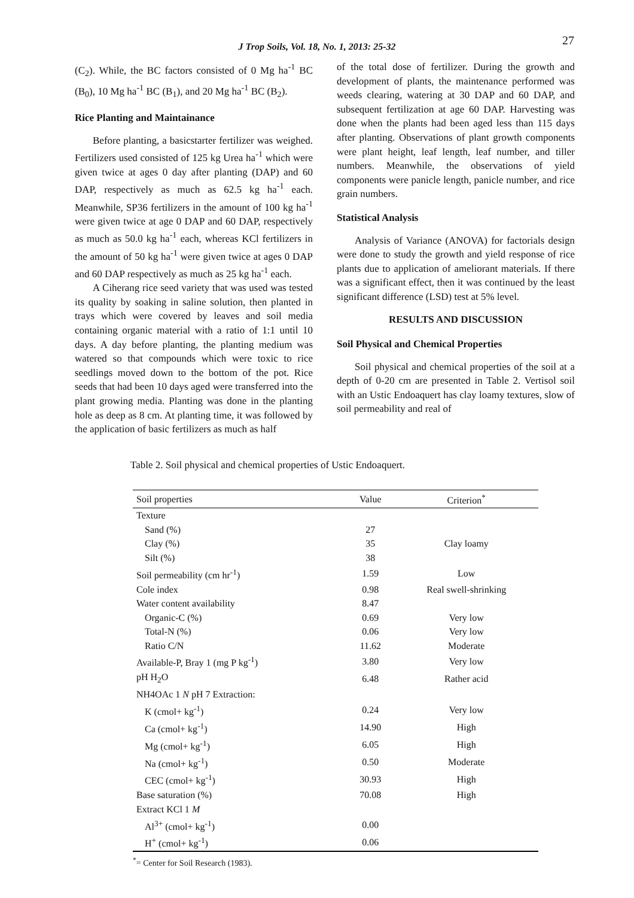J Trop Soils, Vol. 18, No. 1, 2013: 25-32
27
(C<sub>2</sub>). While, the BC factors consisted of 0 Mg ha<sup>-1</sup> BC (B<sub>0</sub>), 10 Mg ha<sup>-1</sup> BC (B<sub>1</sub>), and 20 Mg ha<sup>-1</sup> BC (B<sub>2</sub>).
Rice Planting and Maintainance
Before planting, a basicstarter fertilizer was weighed. Fertilizers used consisted of 125 kg Urea ha<sup>-1</sup> which were given twice at ages 0 day after planting (DAP) and 60 DAP, respectively as much as 62.5 kg ha<sup>-1</sup> each. Meanwhile, SP36 fertilizers in the amount of 100 kg ha<sup>-1</sup> were given twice at age 0 DAP and 60 DAP, respectively as much as 50.0 kg ha<sup>-1</sup> each, whereas KCl fertilizers in the amount of 50 kg ha<sup>-1</sup> were given twice at ages 0 DAP and 60 DAP respectively as much as 25 kg ha<sup>-1</sup> each.
A Ciherang rice seed variety that was used was tested its quality by soaking in saline solution, then planted in trays which were covered by leaves and soil media containing organic material with a ratio of 1:1 until 10 days. A day before planting, the planting medium was watered so that compounds which were toxic to rice seedlings moved down to the bottom of the pot. Rice seeds that had been 10 days aged were transferred into the plant growing media. Planting was done in the planting hole as deep as 8 cm. At planting time, it was followed by the application of basic fertilizers as much as half
of the total dose of fertilizer. During the growth and development of plants, the maintenance performed was weeds clearing, watering at 30 DAP and 60 DAP, and subsequent fertilization at age 60 DAP. Harvesting was done when the plants had been aged less than 115 days after planting. Observations of plant growth components were plant height, leaf length, leaf number, and tiller numbers. Meanwhile, the observations of yield components were panicle length, panicle number, and rice grain numbers.
Statistical Analysis
Analysis of Variance (ANOVA) for factorials design were done to study the growth and yield response of rice plants due to application of ameliorant materials. If there was a significant effect, then it was continued by the least significant difference (LSD) test at 5% level.
RESULTS AND DISCUSSION
Soil Physical and Chemical Properties
Soil physical and chemical properties of the soil at a depth of 0-20 cm are presented in Table 2. Vertisol soil with an Ustic Endoaquert has clay loamy textures, slow of soil permeability and real of
Table 2. Soil physical and chemical properties of Ustic Endoaquert.
| Soil properties | Value | Criterion<sup>*</sup> |
| --- | --- | --- |
| Texture | | |
| Sand (%) | 27 | Clay loamy |
| Clay (%) | 35 | |
| Silt (%) | 38 | |
| Soil permeability (cm hr<sup>-1</sup>) | 1.59 | Low |
| Cole index | 0.98 | Real swell-shrinking |
| Water content availability | 8.47 | |
| Organic-C (%) | 0.69 | Very low |
| Total-N (%) | 0.06 | Very low |
| Ratio C/N | 11.62 | Moderate |
| Available-P, Bray 1 (mg P kg<sup>-1</sup>) | 3.80 | Very low |
| pH H<sub>2</sub>O | 6.48 | Rather acid |
| NH4OAc 1 N pH 7 Extraction: | | |
| K (cmol+ kg<sup>-1</sup>) | 0.24 | Very low |
| Ca (cmol+ kg<sup>-1</sup>) | 14.90 | High |
| Mg (cmol+ kg<sup>-1</sup>) | 6.05 | High |
| Na (cmol+ kg<sup>-1</sup>) | 0.50 | Moderate |
| CEC (cmol+ kg<sup>-1</sup>) | 30.93 | High |
| Base saturation (%) | 70.08 | High |
| Extract KCl 1 M | | |
| Al<sup>3+</sup> (cmol+ kg<sup>-1</sup>) | 0.00 | |
| H<sup>+</sup> (cmol+ kg<sup>-1</sup>) | 0.06 | |
<sup>*</sup>= Center for Soil Research (1983).